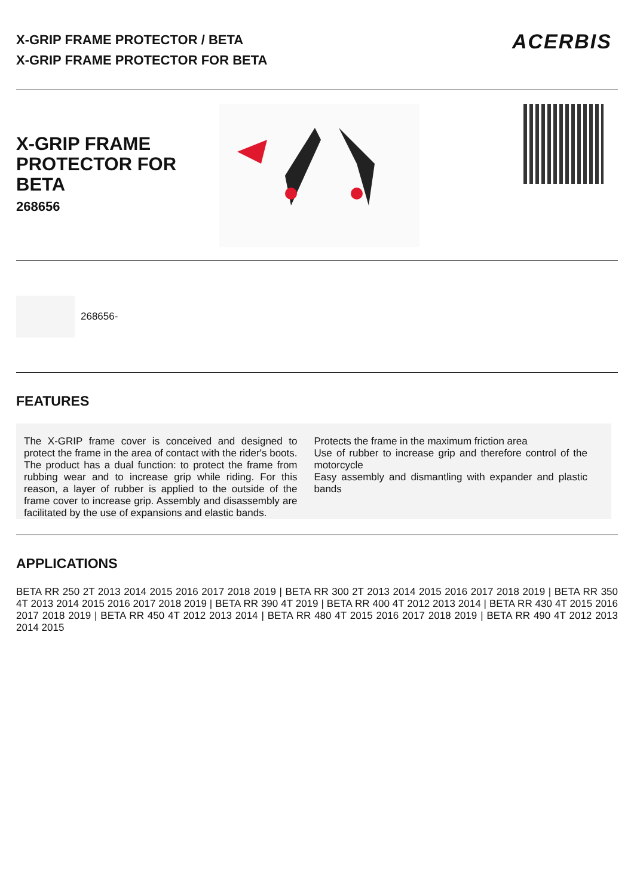X-GRIP FRAME PROTECTOR / BETA
X-GRIP FRAME PROTECTOR FOR BETA
ACERBIS
X-GRIP FRAME
PROTECTOR FOR BETA
268656
268656-
FEATURES
The X-GRIP frame cover is conceived and designed to protect the frame in the area of contact with the rider's boots. The product has a dual function: to protect the frame from rubbing wear and to increase grip while riding. For this reason, a layer of rubber is applied to the outside of the frame cover to increase grip. Assembly and disassembly are facilitated by the use of expansions and elastic bands.
Protects the frame in the maximum friction area
Use of rubber to increase grip and therefore control of the motorcycle
Easy assembly and dismantling with expander and plastic bands
APPLICATIONS
BETA RR 250 2T 2013 2014 2015 2016 2017 2018 2019 | BETA RR 300 2T 2013 2014 2015 2016 2017 2018 2019 | BETA RR 350 4T 2013 2014 2015 2016 2017 2018 2019 | BETA RR 390 4T 2019 | BETA RR 400 4T 2012 2013 2014 | BETA RR 430 4T 2015 2016 2017 2018 2019 | BETA RR 450 4T 2012 2013 2014 | BETA RR 480 4T 2015 2016 2017 2018 2019 | BETA RR 490 4T 2012 2013 2014 2015